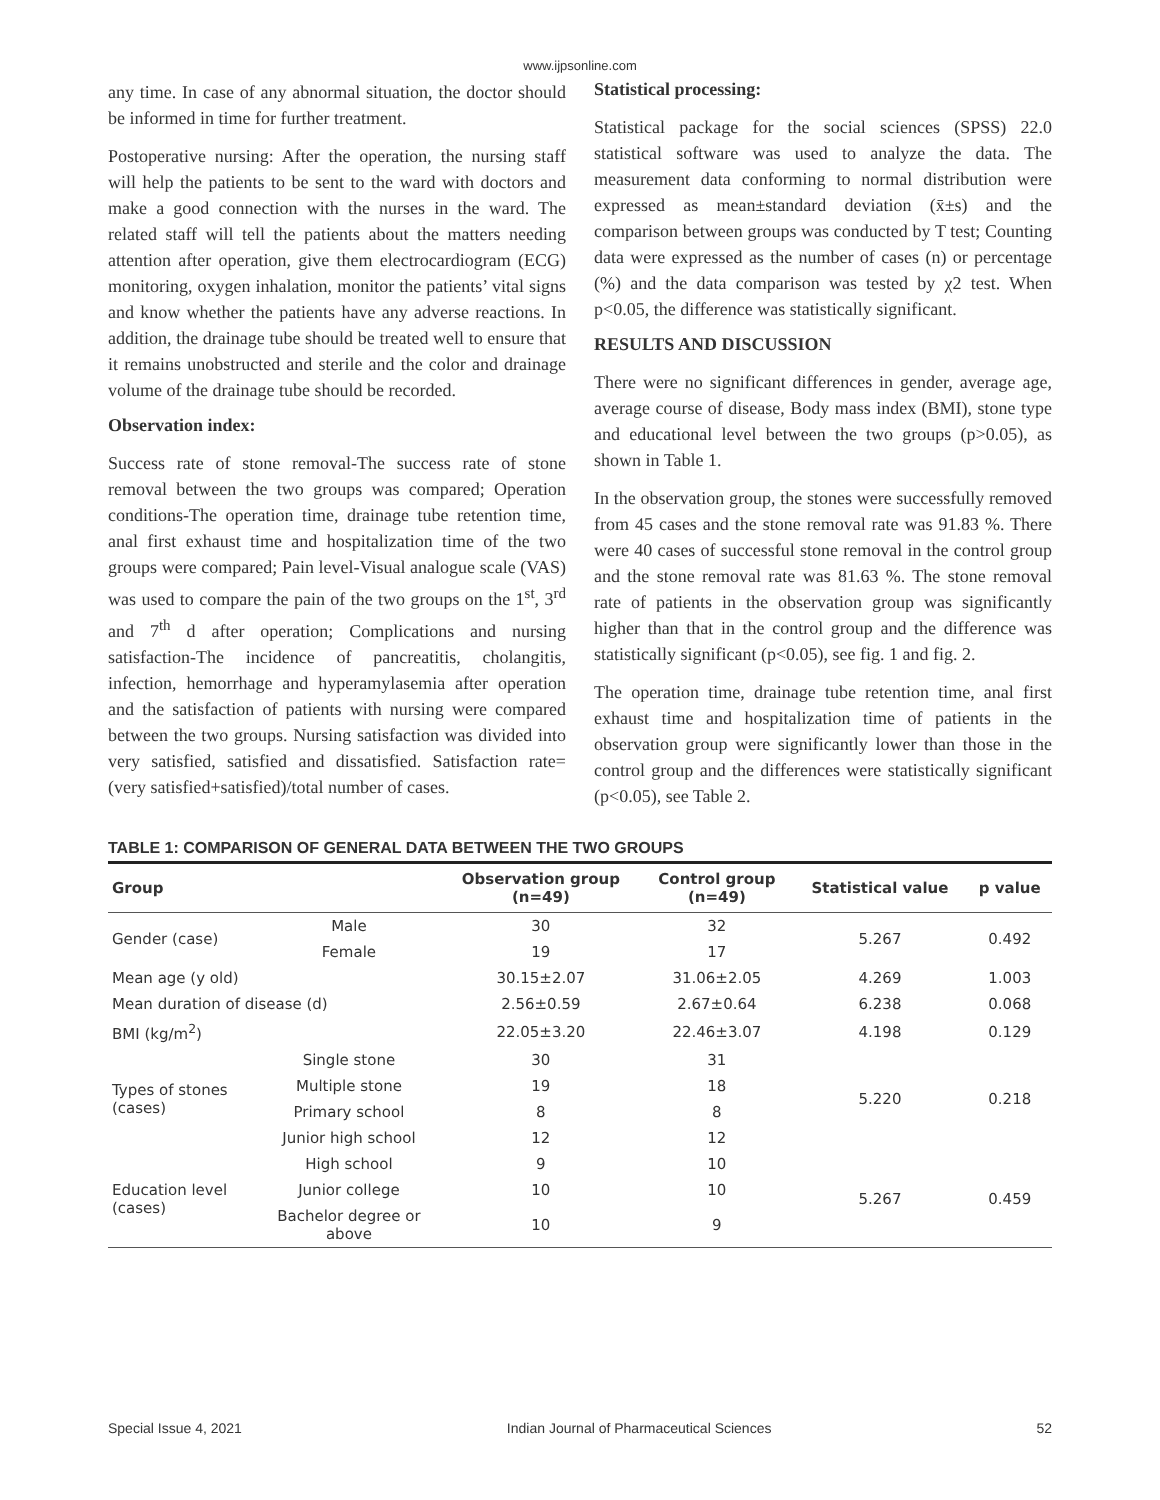www.ijpsonline.com
any time. In case of any abnormal situation, the doctor should be informed in time for further treatment.
Postoperative nursing: After the operation, the nursing staff will help the patients to be sent to the ward with doctors and make a good connection with the nurses in the ward. The related staff will tell the patients about the matters needing attention after operation, give them electrocardiogram (ECG) monitoring, oxygen inhalation, monitor the patients’ vital signs and know whether the patients have any adverse reactions. In addition, the drainage tube should be treated well to ensure that it remains unobstructed and sterile and the color and drainage volume of the drainage tube should be recorded.
Observation index:
Success rate of stone removal-The success rate of stone removal between the two groups was compared; Operation conditions-The operation time, drainage tube retention time, anal first exhaust time and hospitalization time of the two groups were compared; Pain level-Visual analogue scale (VAS) was used to compare the pain of the two groups on the 1<sup>st</sup>, 3<sup>rd</sup> and 7<sup>th</sup> d after operation; Complications and nursing satisfaction-The incidence of pancreatitis, cholangitis, infection, hemorrhage and hyperamylasemia after operation and the satisfaction of patients with nursing were compared between the two groups. Nursing satisfaction was divided into very satisfied, satisfied and dissatisfied. Satisfaction rate= (very satisfied+satisfied)/total number of cases.
Statistical processing:
Statistical package for the social sciences (SPSS) 22.0 statistical software was used to analyze the data. The measurement data conforming to normal distribution were expressed as mean±standard deviation (x̄±s) and the comparison between groups was conducted by T test; Counting data were expressed as the number of cases (n) or percentage (%) and the data comparison was tested by χ2 test. When p<0.05, the difference was statistically significant.
RESULTS AND DISCUSSION
There were no significant differences in gender, average age, average course of disease, Body mass index (BMI), stone type and educational level between the two groups (p>0.05), as shown in Table 1.
In the observation group, the stones were successfully removed from 45 cases and the stone removal rate was 91.83 %. There were 40 cases of successful stone removal in the control group and the stone removal rate was 81.63 %. The stone removal rate of patients in the observation group was significantly higher than that in the control group and the difference was statistically significant (p<0.05), see fig. 1 and fig. 2.
The operation time, drainage tube retention time, anal first exhaust time and hospitalization time of patients in the observation group were significantly lower than those in the control group and the differences were statistically significant (p<0.05), see Table 2.
TABLE 1: COMPARISON OF GENERAL DATA BETWEEN THE TWO GROUPS
| Group | | Observation group (n=49) | Control group (n=49) | Statistical value | p value |
| --- | --- | --- | --- | --- | --- |
| Gender (case) | Male | 30 | 32 | 5.267 | 0.492 |
| | Female | 19 | 17 | | |
| Mean age (y old) | | 30.15±2.07 | 31.06±2.05 | 4.269 | 1.003 |
| Mean duration of disease (d) | | 2.56±0.59 | 2.67±0.64 | 6.238 | 0.068 |
| BMI (kg/m<sup>2</sup>) | | 22.05±3.20 | 22.46±3.07 | 4.198 | 0.129 |
| Types of stones (cases) | Single stone | 30 | 31 | 5.220 | 0.218 |
| | Multiple stone | 19 | 18 | | |
| | Primary school | 8 | 8 | | |
| | Junior high school | 12 | 12 | | |
| Education level (cases) | High school | 9 | 10 | 5.267 | 0.459 |
| | Junior college | 10 | 10 | | |
| | Bachelor degree or above | 10 | 9 | | |
Special Issue 4, 2021 Indian Journal of Pharmaceutical Sciences 52